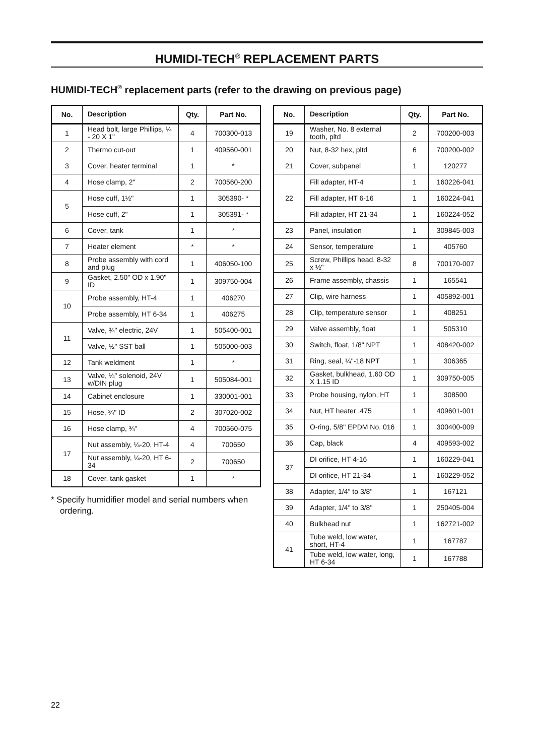HUMIDI-TECH<sup>®</sup> REPLACEMENT PARTS
HUMIDI-TECH<sup>®</sup> replacement parts (refer to the drawing on previous page)
| No. | Description | Qty. | Part No. |
| --- | --- | --- | --- |
| 1 | Head bolt, large Phillips, ¼ - 20 X 1" | 4 | 700300-013 |
| 2 | Thermo cut-out | 1 | 409560-001 |
| 3 | Cover, heater terminal | 1 | * |
| 4 | Hose clamp, 2" | 2 | 700560-200 |
| 5 | Hose cuff, 1½" | 1 | 305390- * |
| | Hose cuff, 2" | 1 | 305391- * |
| 6 | Cover, tank | 1 | * |
| 7 | Heater element | * | * |
| 8 | Probe assembly with cord and plug | 1 | 406050-100 |
| 9 | Gasket, 2.50" OD x 1.90" ID | 1 | 309750-004 |
| 10 | Probe assembly, HT-4 | 1 | 406270 |
| | Probe assembly, HT 6-34 | 1 | 406275 |
| 11 | Valve, ¾" electric, 24V | 1 | 505400-001 |
| | Valve, ½" SST ball | 1 | 505000-003 |
| 12 | Tank weldment | 1 | * |
| 13 | Valve, ¼" solenoid, 24V w/DIN plug | 1 | 505084-001 |
| 14 | Cabinet enclosure | 1 | 330001-001 |
| 15 | Hose, ¾" ID | 2 | 307020-002 |
| 16 | Hose clamp, ¾" | 4 | 700560-075 |
| 17 | Nut assembly, ¼-20, HT-4 | 4 | 700650 |
| | Nut assembly, ¼-20, HT 6-34 | 2 | 700650 |
| 18 | Cover, tank gasket | 1 | * |
* Specify humidifier model and serial numbers when ordering.
| No. | Description | Qty. | Part No. |
| --- | --- | --- | --- |
| 19 | Washer, No. 8 external tooth, pltd | 2 | 700200-003 |
| 20 | Nut, 8-32 hex, pltd | 6 | 700200-002 |
| 21 | Cover, subpanel | 1 | 120277 |
| 22 | Fill adapter, HT-4 | 1 | 160226-041 |
| | Fill adapter, HT 6-16 | 1 | 160224-041 |
| | Fill adapter, HT 21-34 | 1 | 160224-052 |
| 23 | Panel, insulation | 1 | 309845-003 |
| 24 | Sensor, temperature | 1 | 405760 |
| 25 | Screw, Phillips head, 8-32 x ½" | 8 | 700170-007 |
| 26 | Frame assembly, chassis | 1 | 165541 |
| 27 | Clip, wire harness | 1 | 405892-001 |
| 28 | Clip, temperature sensor | 1 | 408251 |
| 29 | Valve assembly, float | 1 | 505310 |
| 30 | Switch, float, 1/8" NPT | 1 | 408420-002 |
| 31 | Ring, seal, ¼"-18 NPT | 1 | 306365 |
| 32 | Gasket, bulkhead, 1.60 OD X 1.15 ID | 1 | 309750-005 |
| 33 | Probe housing, nylon, HT | 1 | 308500 |
| 34 | Nut, HT heater .475 | 1 | 409601-001 |
| 35 | O-ring, 5/8" EPDM No. 016 | 1 | 300400-009 |
| 36 | Cap, black | 4 | 409593-002 |
| 37 | DI orifice, HT 4-16 | 1 | 160229-041 |
| | DI orifice, HT 21-34 | 1 | 160229-052 |
| 38 | Adapter, 1/4" to 3/8" | 1 | 167121 |
| 39 | Adapter, 1/4" to 3/8" | 1 | 250405-004 |
| 40 | Bulkhead nut | 1 | 162721-002 |
| 41 | Tube weld, low water, short, HT-4 | 1 | 167787 |
| | Tube weld, low water, long, HT 6-34 | 1 | 167788 |
22